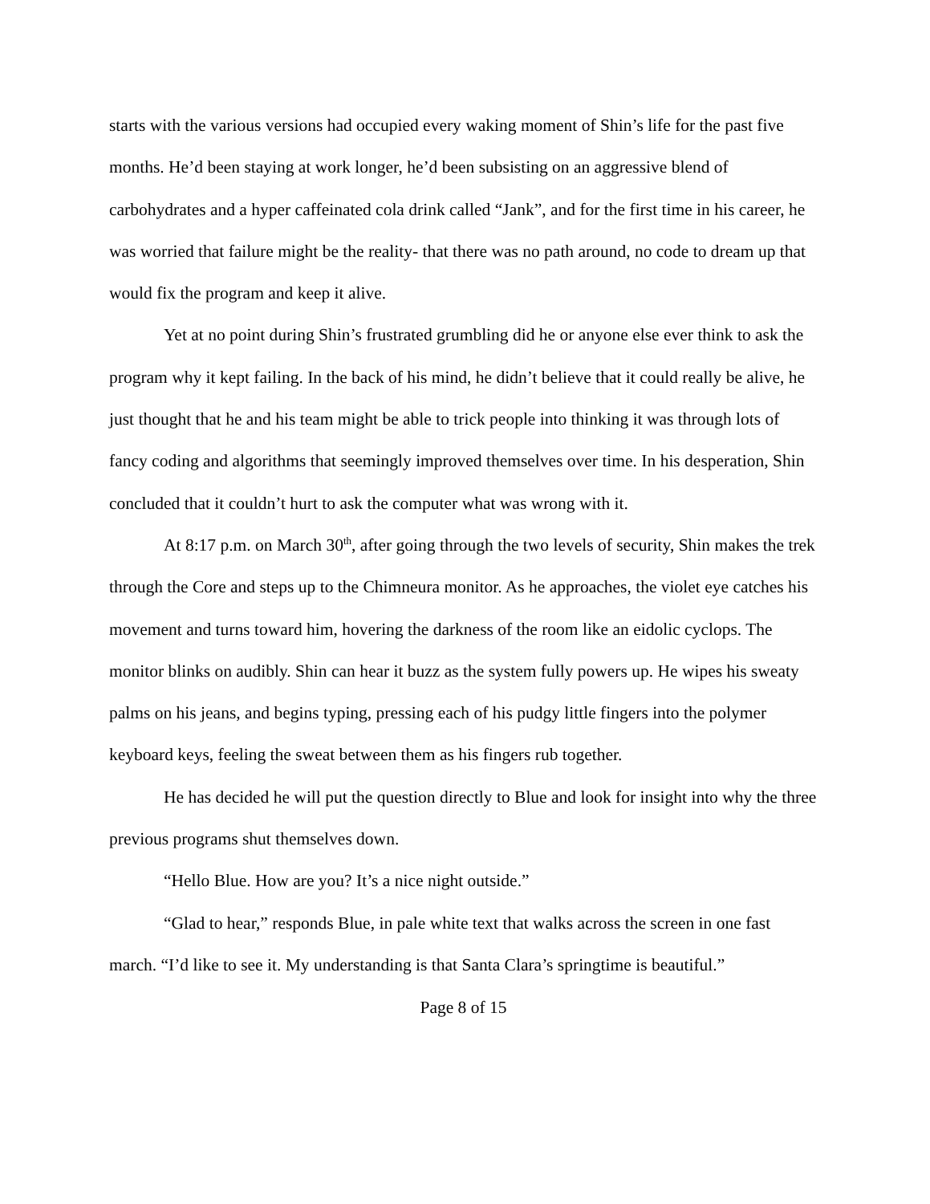starts with the various versions had occupied every waking moment of Shin’s life for the past five months. He’d been staying at work longer, he’d been subsisting on an aggressive blend of carbohydrates and a hyper caffeinated cola drink called “Jank”, and for the first time in his career, he was worried that failure might be the reality- that there was no path around, no code to dream up that would fix the program and keep it alive.
Yet at no point during Shin’s frustrated grumbling did he or anyone else ever think to ask the program why it kept failing. In the back of his mind, he didn’t believe that it could really be alive, he just thought that he and his team might be able to trick people into thinking it was through lots of fancy coding and algorithms that seemingly improved themselves over time. In his desperation, Shin concluded that it couldn’t hurt to ask the computer what was wrong with it.
At 8:17 p.m. on March 30<sup>th</sup>, after going through the two levels of security, Shin makes the trek through the Core and steps up to the Chimneura monitor. As he approaches, the violet eye catches his movement and turns toward him, hovering the darkness of the room like an eidolic cyclops. The monitor blinks on audibly. Shin can hear it buzz as the system fully powers up. He wipes his sweaty palms on his jeans, and begins typing, pressing each of his pudgy little fingers into the polymer keyboard keys, feeling the sweat between them as his fingers rub together.
He has decided he will put the question directly to Blue and look for insight into why the three previous programs shut themselves down.
“Hello Blue. How are you? It’s a nice night outside.”
“Glad to hear,” responds Blue, in pale white text that walks across the screen in one fast march. “I’d like to see it. My understanding is that Santa Clara’s springtime is beautiful.”
Page 8 of 15